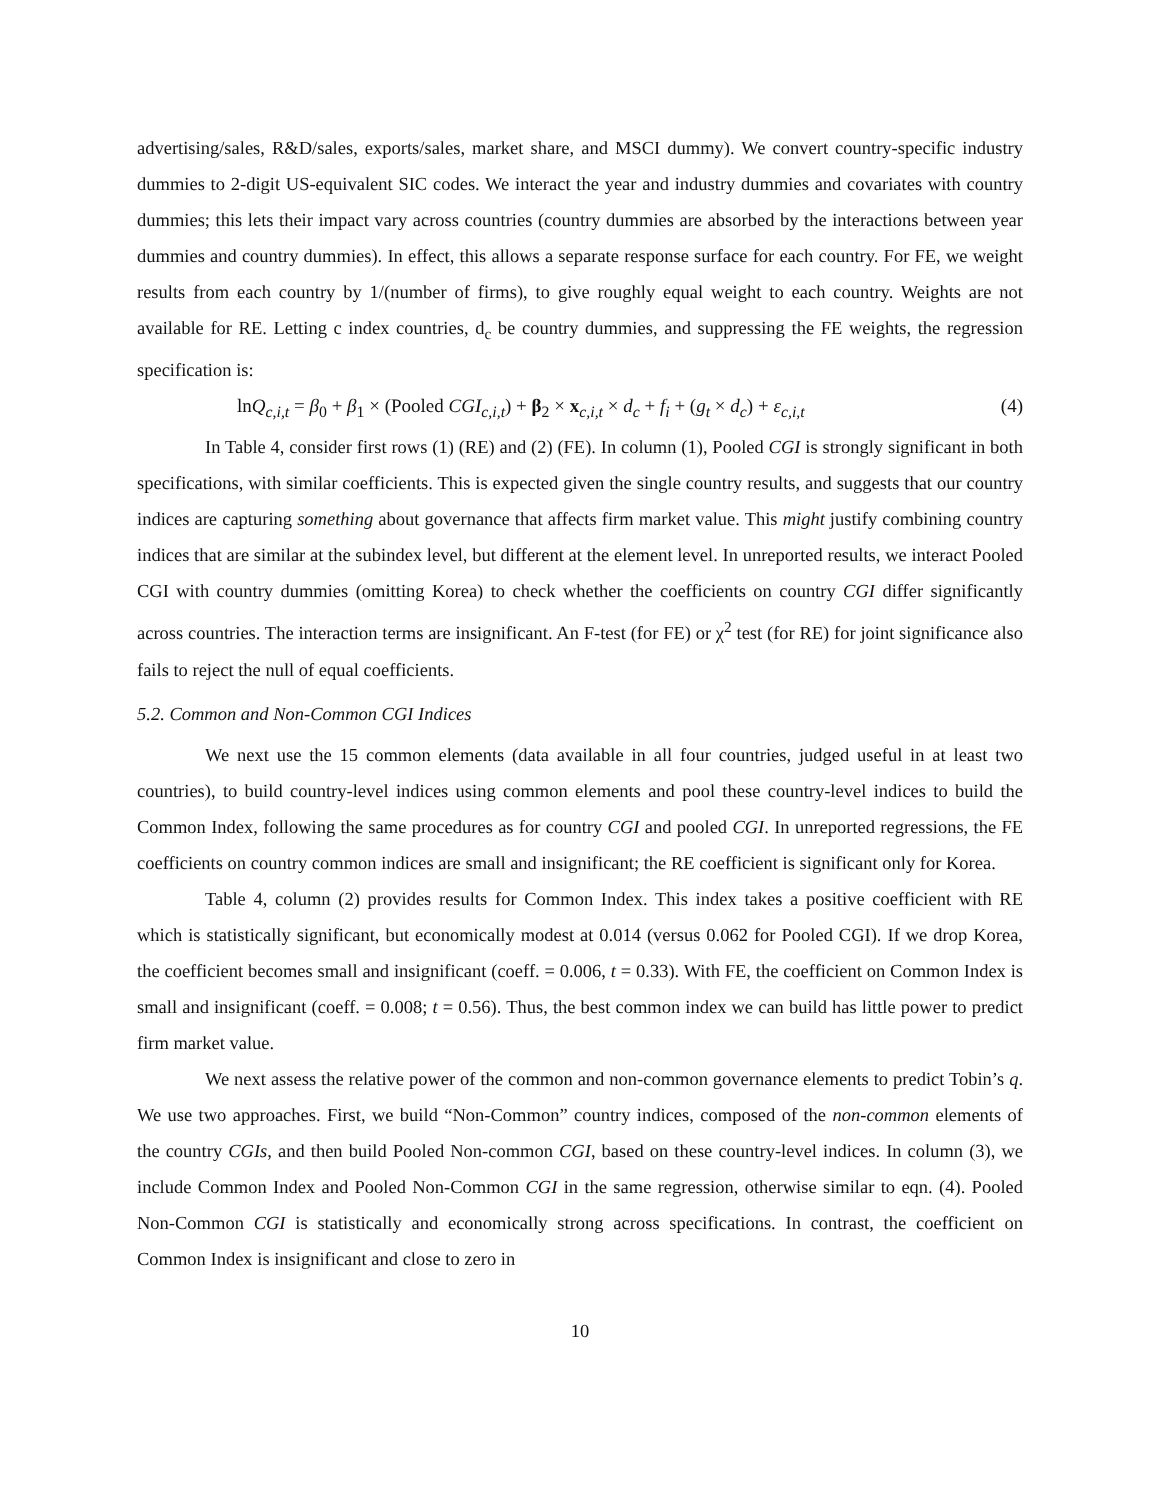advertising/sales, R&D/sales, exports/sales, market share, and MSCI dummy). We convert country-specific industry dummies to 2-digit US-equivalent SIC codes. We interact the year and industry dummies and covariates with country dummies; this lets their impact vary across countries (country dummies are absorbed by the interactions between year dummies and country dummies). In effect, this allows a separate response surface for each country. For FE, we weight results from each country by 1/(number of firms), to give roughly equal weight to each country. Weights are not available for RE. Letting c index countries, d<sub>c</sub> be country dummies, and suppressing the FE weights, the regression specification is:
lnQ<sub>c,i,t</sub> = β<sub>0</sub> + β<sub>1</sub> × (Pooled CGI<sub>c,i,t</sub>) + β<sub>2</sub> × x<sub>c,i,t</sub> × d<sub>c</sub> + f<sub>i</sub> + (g<sub>t</sub> × d<sub>c</sub>) + ε<sub>c,i,t</sub> (4)
In Table 4, consider first rows (1) (RE) and (2) (FE). In column (1), Pooled CGI is strongly significant in both specifications, with similar coefficients. This is expected given the single country results, and suggests that our country indices are capturing something about governance that affects firm market value. This might justify combining country indices that are similar at the subindex level, but different at the element level. In unreported results, we interact Pooled CGI with country dummies (omitting Korea) to check whether the coefficients on country CGI differ significantly across countries. The interaction terms are insignificant. An F-test (for FE) or χ<sup>2</sup> test (for RE) for joint significance also fails to reject the null of equal coefficients.
5.2. Common and Non-Common CGI Indices
We next use the 15 common elements (data available in all four countries, judged useful in at least two countries), to build country-level indices using common elements and pool these country-level indices to build the Common Index, following the same procedures as for country CGI and pooled CGI. In unreported regressions, the FE coefficients on country common indices are small and insignificant; the RE coefficient is significant only for Korea.
Table 4, column (2) provides results for Common Index. This index takes a positive coefficient with RE which is statistically significant, but economically modest at 0.014 (versus 0.062 for Pooled CGI). If we drop Korea, the coefficient becomes small and insignificant (coeff. = 0.006, t = 0.33). With FE, the coefficient on Common Index is small and insignificant (coeff. = 0.008; t = 0.56). Thus, the best common index we can build has little power to predict firm market value.
We next assess the relative power of the common and non-common governance elements to predict Tobin’s q. We use two approaches. First, we build “Non-Common” country indices, composed of the non-common elements of the country CGIs, and then build Pooled Non-common CGI, based on these country-level indices. In column (3), we include Common Index and Pooled Non-Common CGI in the same regression, otherwise similar to eqn. (4). Pooled Non-Common CGI is statistically and economically strong across specifications. In contrast, the coefficient on Common Index is insignificant and close to zero in
10